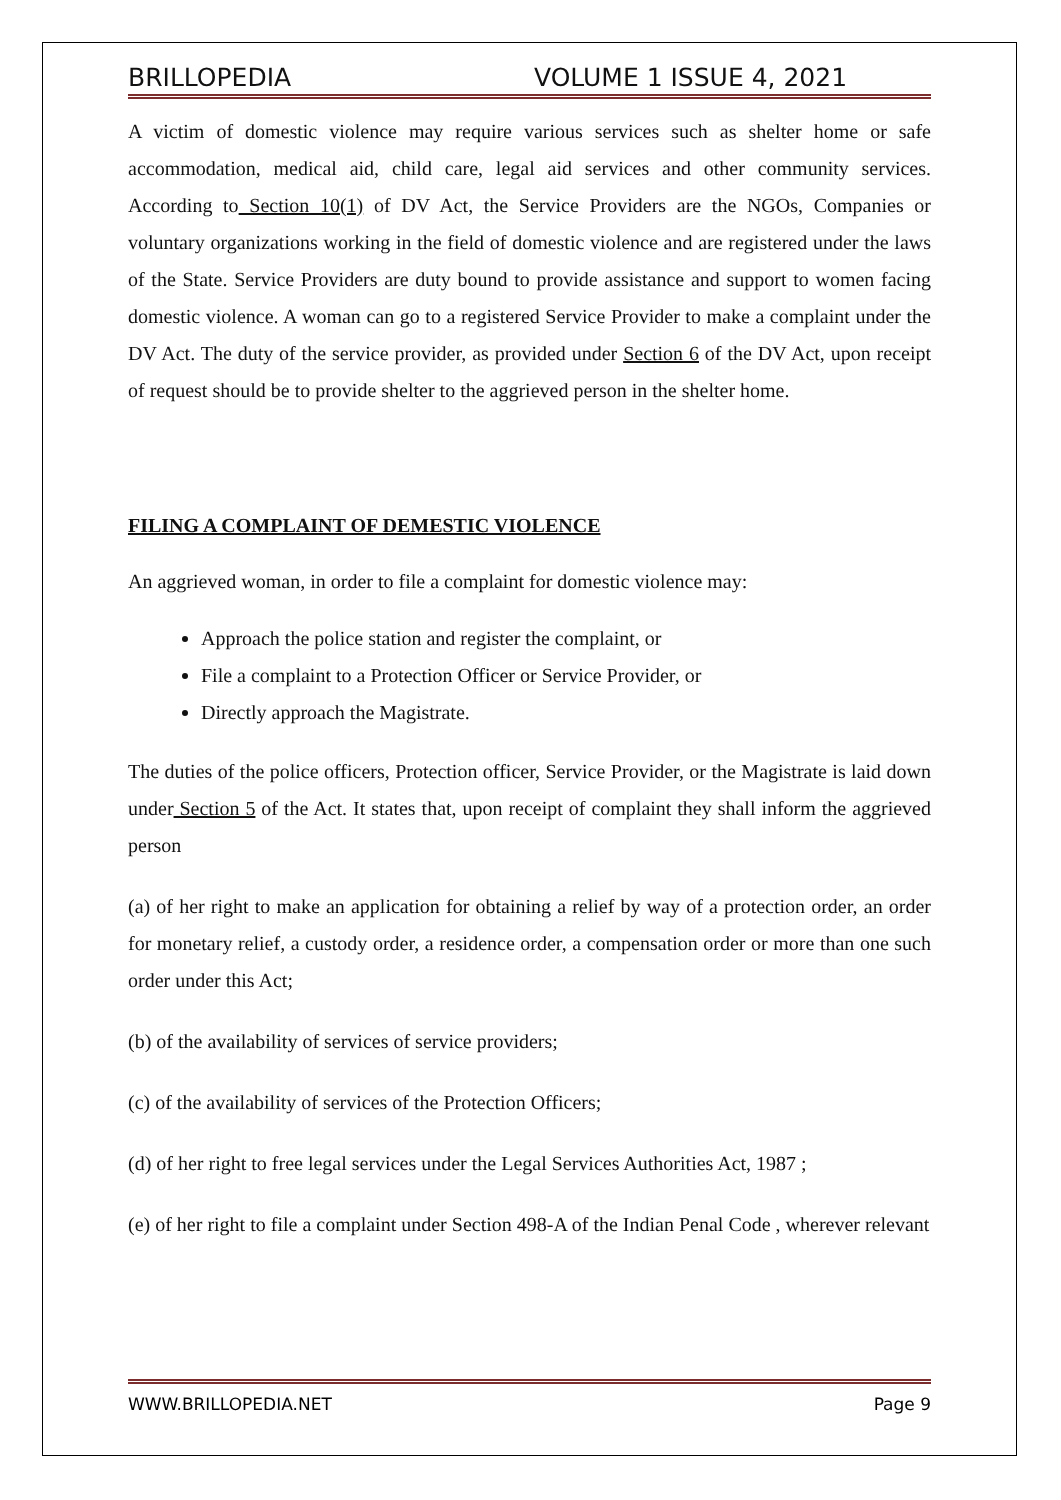BRILLOPEDIA VOLUME 1 ISSUE 4, 2021
A victim of domestic violence may require various services such as shelter home or safe accommodation, medical aid, child care, legal aid services and other community services. According to Section 10(1) of DV Act, the Service Providers are the NGOs, Companies or voluntary organizations working in the field of domestic violence and are registered under the laws of the State. Service Providers are duty bound to provide assistance and support to women facing domestic violence. A woman can go to a registered Service Provider to make a complaint under the DV Act. The duty of the service provider, as provided under Section 6 of the DV Act, upon receipt of request should be to provide shelter to the aggrieved person in the shelter home.
FILING A COMPLAINT OF DEMESTIC VIOLENCE
An aggrieved woman, in order to file a complaint for domestic violence may:
Approach the police station and register the complaint, or
File a complaint to a Protection Officer or Service Provider, or
Directly approach the Magistrate.
The duties of the police officers, Protection officer, Service Provider, or the Magistrate is laid down under Section 5 of the Act. It states that, upon receipt of complaint they shall inform the aggrieved person
(a) of her right to make an application for obtaining a relief by way of a protection order, an order for monetary relief, a custody order, a residence order, a compensation order or more than one such order under this Act;
(b) of the availability of services of service providers;
(c) of the availability of services of the Protection Officers;
(d) of her right to free legal services under the Legal Services Authorities Act, 1987 ;
(e) of her right to file a complaint under Section 498-A of the Indian Penal Code , wherever relevant
WWW.BRILLOPEDIA.NET Page 9